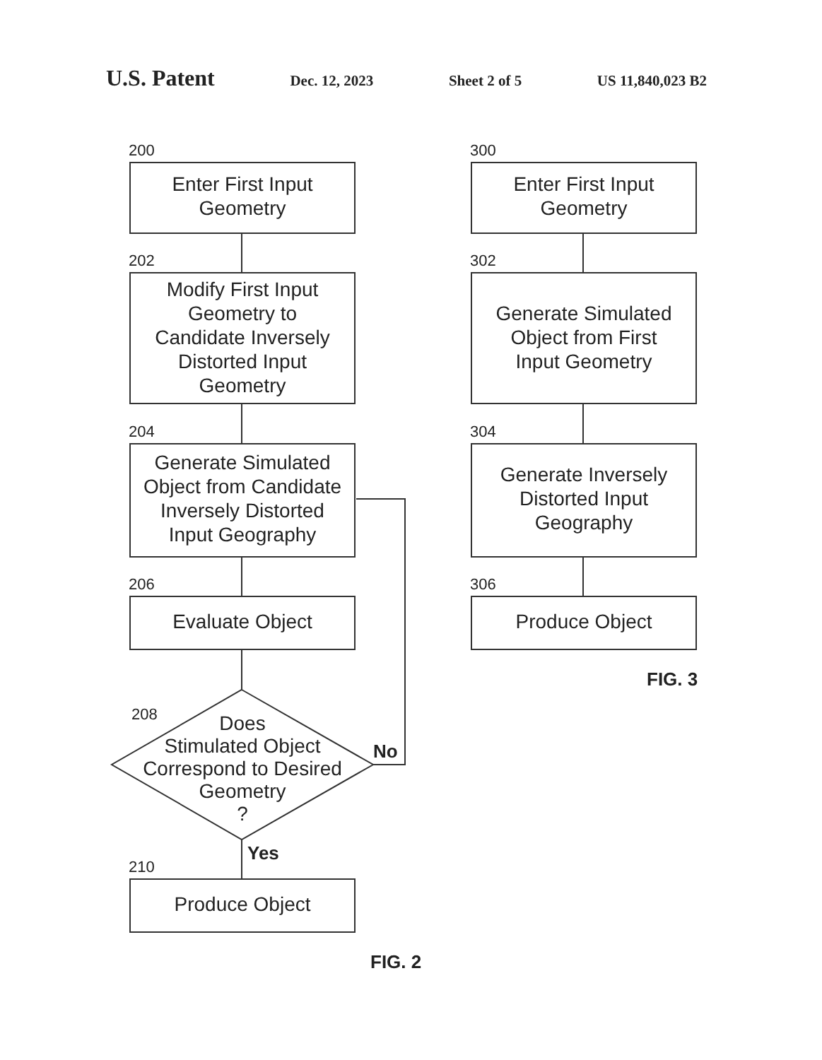U.S. Patent Dec. 12, 2023 Sheet 2 of 5 US 11,840,023 B2
200
Enter First Input
Geometry
202
Modify First Input
Geometry to
Candidate Inversely
Distorted Input
Geometry
204
Generate Simulated
Object from Candidate
Inversely Distorted
Input Geography
206
Evaluate Object
208
Does
Stimulated Object
Correspond to Desired
Geometry
?
No
Yes
210
Produce Object
FIG. 2
300
Enter First Input
Geometry
302
Generate Simulated
Object from First
Input Geometry
304
Generate Inversely
Distorted Input
Geography
306
Produce Object
FIG. 3